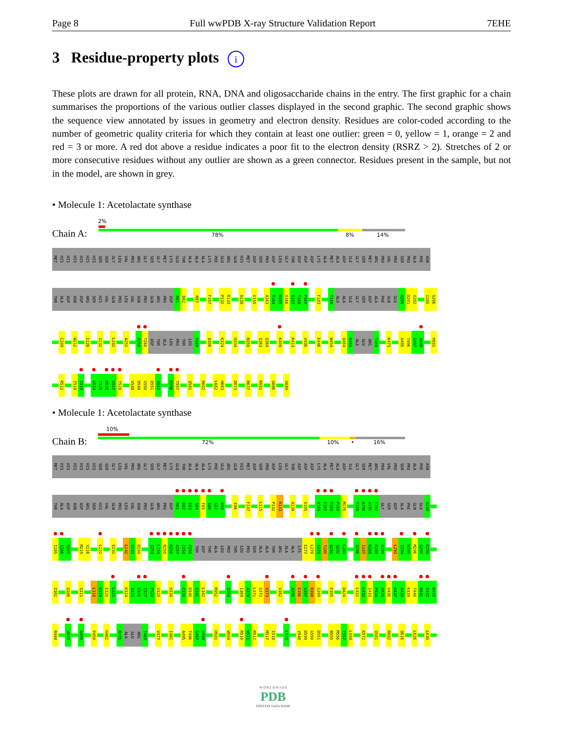Page 8 Full wwPDB X-ray Structure Validation Report 7EHE
3 Residue-property plots i
These plots are drawn for all protein, RNA, DNA and oligosaccharide chains in the entry. The first graphic for a chain summarises the proportions of the various outlier classes displayed in the second graphic. The second graphic shows the sequence view annotated by issues in geometry and electron density. Residues are color-coded according to the number of geometric quality criteria for which they contain at least one outlier: green = 0, yellow = 1, orange = 2 and red = 3 or more. A red dot above a residue indicates a poor fit to the electron density (RSRZ > 2). Stretches of 2 or more consecutive residues without any outlier are shown as a green connector. Residues present in the sample, but not in the model, are shown in grey.
• Molecule 1: Acetolactate synthase
2%
Chain A: 78% 8% 14%
MET HIS HIS HIS HIS HIS HIS SER SER GLY LEU VAL PRO ARG GLY SER GLY MET LYS GLU THR ALA ALA ALA LYS PHE GLU ARG GLN HIS MET ASP SER PRO ASP LEU GLY THR ASP ASP ASP LYS ALA MET ALA ASP ILE GLY SER MET ARG PRO VAL PRO SER PRO ALA PHE ASN
THR ALA ASP ASN ASP ARG SER HIS VAL GLN PRO LEU VAL ASN PRO GLN ARG PRO ASP M81 D82 M97 F107 P132 R133 A138 V155 A163 T164 N165 V166 I167 T168 P169 F183 T189 ALA ALA ILE GLY SER ASP ALA PHE GLN GLU A200 D201 V202 I205 S206
C209 W212 I226 I232 L242 A251 P259 T260 ASP THR ALA LEU PRO THR LEU P268 Q306 K324 H334 N359 Q363 Q364 K409 K413 V436 E446 W454 Q464 R465 ALA GLU ARG T469 K473 A495 T496 G497 V498 H501
R512 I518 T519 G524 T525 M526 G527 Y528 V548 D549 G550 D551 A552 M556 T557 Q581 R602 L662 H663 D673 R677 K681 G686 S689
• Molecule 1: Acetolactate synthase
10%
Chain B: 72% 10% • 16%
MET HIS HIS HIS HIS HIS HIS SER SER GLY LEU VAL PRO ARG GLY SER GLY MET LYS GLU THR ALA ALA ALA LYS PHE GLU ARG GLN HIS MET ASP SER PRO ASP LEU GLY THR ASP ASP ASP LYS ALA MET ALA ASP ILE GLY SER MET ARG PRO VAL PRO SER PRO ALA PHE ASN
THR ALA ASP ASN ASP ARG SER HIS VAL GLN PRO LEU VAL ASN PRO GLN ARG PRO ASP M81 D82 E83 S84 F85 I86 G87 K88 E96 F107 L115 P132 R133 A138 V155 V166 I167 T168 P169 M170 T189 A190 A191 I192 GLY SER ASP ALA PHE GLN GLU A200
I205 S206 R207 M215 V216 L222 E231 L242 V243 D244 I253 L254 R255 R256 A257 I258 P259 THR ASP THR ALA LEU PRO THR LEU PRO SER ALA ALA THR ARG ALA ALA LYS E277 L278 S279 T280 Q281 Q282 L283 S286 I287 K288 R289 A290 L293 I294 N295 M296 G297 K298
I302 Q306 S311 L318 K319 E320 L321 K324 A325 S326 I327 P328 V329 H334 F339 D340 E341 L342 M352 Q364 I369 A370 L371 G372 S373 V382 A395 E396 G397 R398 G399 E405 D424 L431 L432 I433 P434 Q435 V436 K437 A438 K439 T440 M441 E442 D443
R444 W447 A450 P459 H462 R465 ALA GLU ARG T469 V477 I481 A495 T496 G497 V498 H501 W504 R510 W511 R512 M517 I518 L523 V548 D549 G550 D551 N555 M556 T557 L558 K572 Q581 R602 Q616 L626 L630
W O R L D W I D E
PDB
PROTEIN DATA BANK